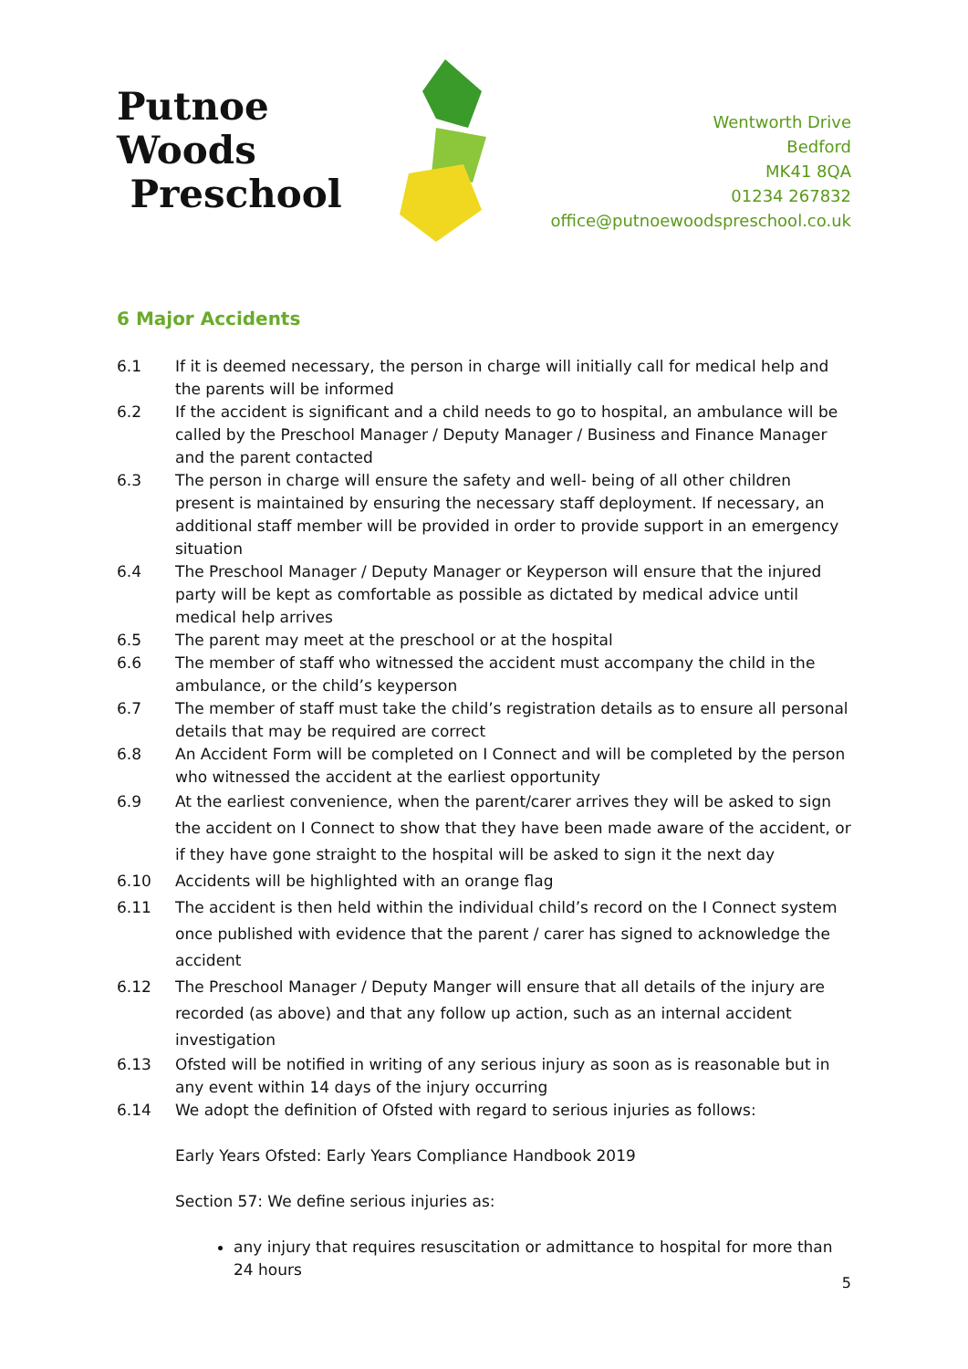Putnoe Woods
Preschool
Wentworth Drive
Bedford
MK41 8QA
01234 267832
office@putnoewoodspreschool.co.uk
6 Major Accidents
6.1 If it is deemed necessary, the person in charge will initially call for medical help and the parents will be informed
6.2 If the accident is significant and a child needs to go to hospital, an ambulance will be called by the Preschool Manager / Deputy Manager / Business and Finance Manager and the parent contacted
6.3 The person in charge will ensure the safety and well- being of all other children present is maintained by ensuring the necessary staff deployment. If necessary, an additional staff member will be provided in order to provide support in an emergency situation
6.4 The Preschool Manager / Deputy Manager or Keyperson will ensure that the injured party will be kept as comfortable as possible as dictated by medical advice until medical help arrives
6.5 The parent may meet at the preschool or at the hospital
6.6 The member of staff who witnessed the accident must accompany the child in the ambulance, or the child’s keyperson
6.7 The member of staff must take the child’s registration details as to ensure all personal details that may be required are correct
6.8 An Accident Form will be completed on I Connect and will be completed by the person who witnessed the accident at the earliest opportunity
6.9 At the earliest convenience, when the parent/carer arrives they will be asked to sign the accident on I Connect to show that they have been made aware of the accident, or if they have gone straight to the hospital will be asked to sign it the next day
6.10 Accidents will be highlighted with an orange flag
6.11 The accident is then held within the individual child’s record on the I Connect system once published with evidence that the parent / carer has signed to acknowledge the accident
6.12 The Preschool Manager / Deputy Manger will ensure that all details of the injury are recorded (as above) and that any follow up action, such as an internal accident investigation
6.13 Ofsted will be notified in writing of any serious injury as soon as is reasonable but in any event within 14 days of the injury occurring
6.14 We adopt the definition of Ofsted with regard to serious injuries as follows:
Early Years Ofsted: Early Years Compliance Handbook 2019
Section 57: We define serious injuries as:
any injury that requires resuscitation or admittance to hospital for more than 24 hours
5